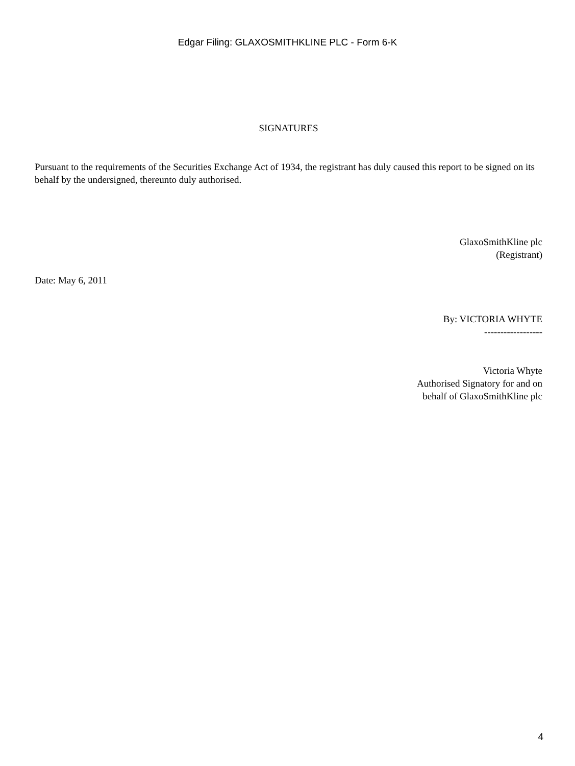Edgar Filing: GLAXOSMITHKLINE PLC - Form 6-K
SIGNATURES
Pursuant to the requirements of the Securities Exchange Act of 1934, the registrant has duly caused this report to be signed on its behalf by the undersigned, thereunto duly authorised.
GlaxoSmithKline plc
(Registrant)
Date: May 6, 2011
By: VICTORIA WHYTE
------------------
Victoria Whyte
Authorised Signatory for and on
behalf of GlaxoSmithKline plc
4